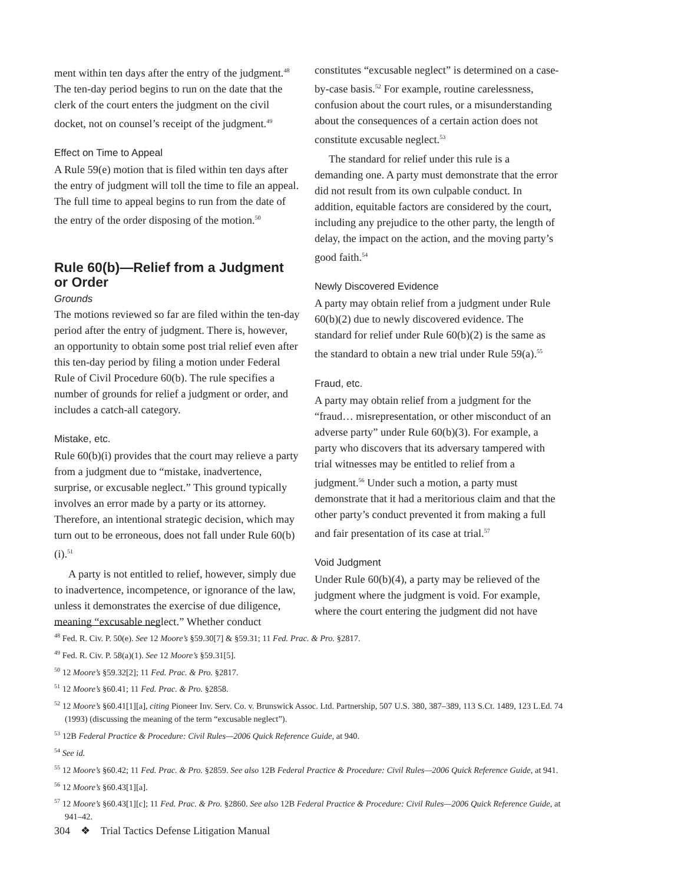ment within ten days after the entry of the judgment.<sup>48</sup> The ten-day period begins to run on the date that the clerk of the court enters the judgment on the civil docket, not on counsel’s receipt of the judgment.<sup>49</sup>
Effect on Time to Appeal
A Rule 59(e) motion that is filed within ten days after the entry of judgment will toll the time to file an appeal. The full time to appeal begins to run from the date of the entry of the order disposing of the motion.<sup>50</sup>
Rule 60(b)—Relief from a Judgment or Order
Grounds
The motions reviewed so far are filed within the ten-day period after the entry of judgment. There is, however, an opportunity to obtain some post trial relief even after this ten-day period by filing a motion under Federal Rule of Civil Procedure 60(b). The rule specifies a number of grounds for relief a judgment or order, and includes a catch-all category.
Mistake, etc.
Rule 60(b)(i) provides that the court may relieve a party from a judgment due to “mistake, inadvertence, surprise, or excusable neglect.” This ground typically involves an error made by a party or its attorney. Therefore, an intentional strategic decision, which may turn out to be erroneous, does not fall under Rule 60(b)(i).<sup>51</sup>
A party is not entitled to relief, however, simply due to inadvertence, incompetence, or ignorance of the law, unless it demonstrates the exercise of due diligence, meaning “excusable neglect.” Whether conduct
constitutes “excusable neglect” is determined on a case-by-case basis.<sup>52</sup> For example, routine carelessness, confusion about the court rules, or a misunderstanding about the consequences of a certain action does not constitute excusable neglect.<sup>53</sup>
The standard for relief under this rule is a demanding one. A party must demonstrate that the error did not result from its own culpable conduct. In addition, equitable factors are considered by the court, including any prejudice to the other party, the length of delay, the impact on the action, and the moving party’s good faith.<sup>54</sup>
Newly Discovered Evidence
A party may obtain relief from a judgment under Rule 60(b)(2) due to newly discovered evidence. The standard for relief under Rule 60(b)(2) is the same as the standard to obtain a new trial under Rule 59(a).<sup>55</sup>
Fraud, etc.
A party may obtain relief from a judgment for the “fraud… misrepresentation, or other misconduct of an adverse party” under Rule 60(b)(3). For example, a party who discovers that its adversary tampered with trial witnesses may be entitled to relief from a judgment.<sup>56</sup> Under such a motion, a party must demonstrate that it had a meritorious claim and that the other party’s conduct prevented it from making a full and fair presentation of its case at trial.<sup>57</sup>
Void Judgment
Under Rule 60(b)(4), a party may be relieved of the judgment where the judgment is void. For example, where the court entering the judgment did not have
<sup>48</sup> Fed. R. Civ. P. 50(e). See 12 Moore’s §59.30[7] & §59.31; 11 Fed. Prac. & Pro. §2817.
<sup>49</sup> Fed. R. Civ. P. 58(a)(1). See 12 Moore’s §59.31[5].
<sup>50</sup> 12 Moore’s §59.32[2]; 11 Fed. Prac. & Pro. §2817.
<sup>51</sup> 12 Moore’s §60.41; 11 Fed. Prac. & Pro. §2858.
<sup>52</sup> 12 Moore’s §60.41[1][a], citing Pioneer Inv. Serv. Co. v. Brunswick Assoc. Ltd. Partnership, 507 U.S. 380, 387–389, 113 S.Ct. 1489, 123 L.Ed. 74 (1993) (discussing the meaning of the term “excusable neglect”).
<sup>53</sup> 12B Federal Practice & Procedure: Civil Rules—2006 Quick Reference Guide, at 940.
<sup>54</sup> See id.
<sup>55</sup> 12 Moore’s §60.42; 11 Fed. Prac. & Pro. §2859. See also 12B Federal Practice & Procedure: Civil Rules—2006 Quick Reference Guide, at 941.
<sup>56</sup> 12 Moore’s §60.43[1][a].
<sup>57</sup> 12 Moore’s §60.43[1][c]; 11 Fed. Prac. & Pro. §2860. See also 12B Federal Practice & Procedure: Civil Rules—2006 Quick Reference Guide, at 941–42.
304 ❖ Trial Tactics Defense Litigation Manual